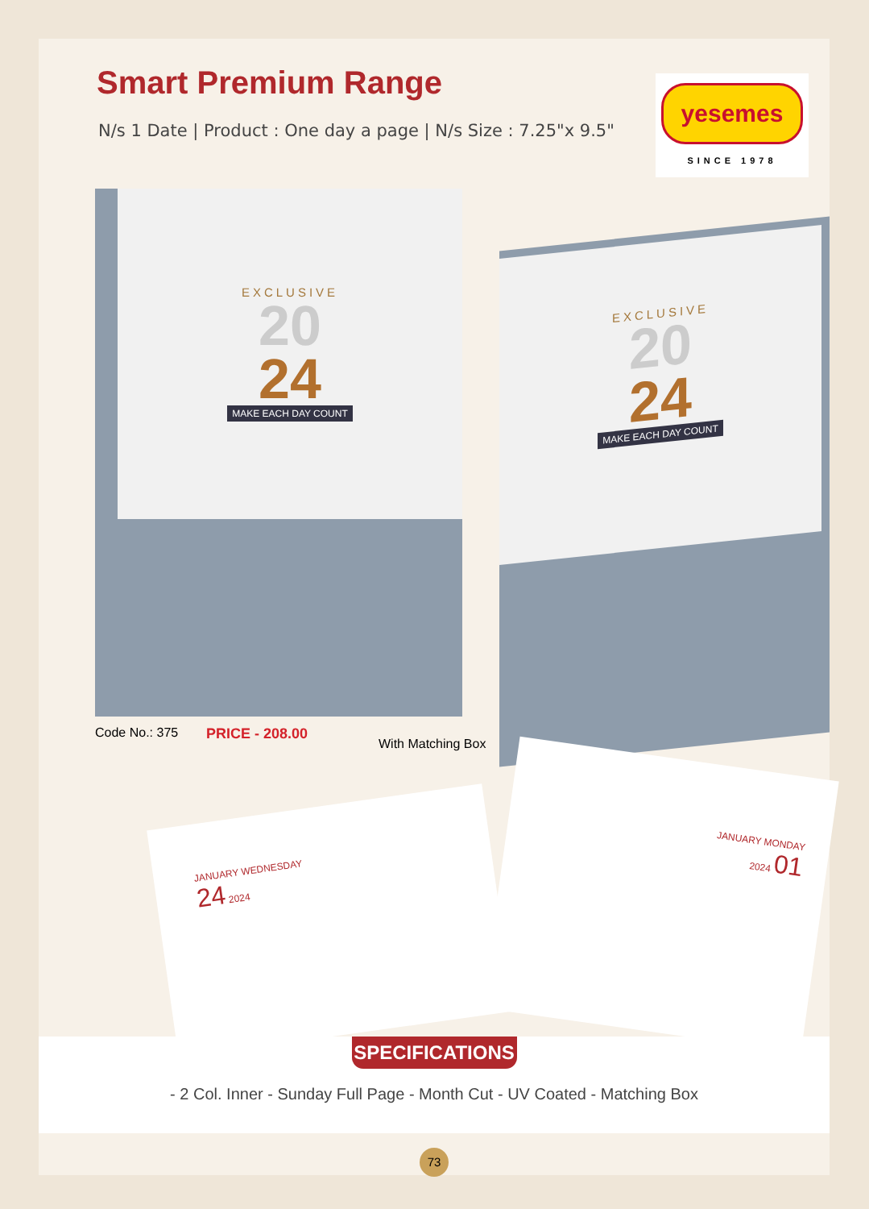Smart Premium Range
N/s 1 Date | Product : One day a page | N/s Size : 7.25"x 9.5"
yesemes
SINCE 1978
EXCLUSIVE
20
24
MAKE EACH DAY COUNT
EXCLUSIVE
20
24
MAKE EACH DAY COUNT
Code No.: 375 PRICE - 208.00
With Matching Box
JANUARY WEDNESDAY
24 2024
JANUARY MONDAY
2024 01
SPECIFICATIONS
- 2 Col. Inner - Sunday Full Page - Month Cut - UV Coated - Matching Box
73